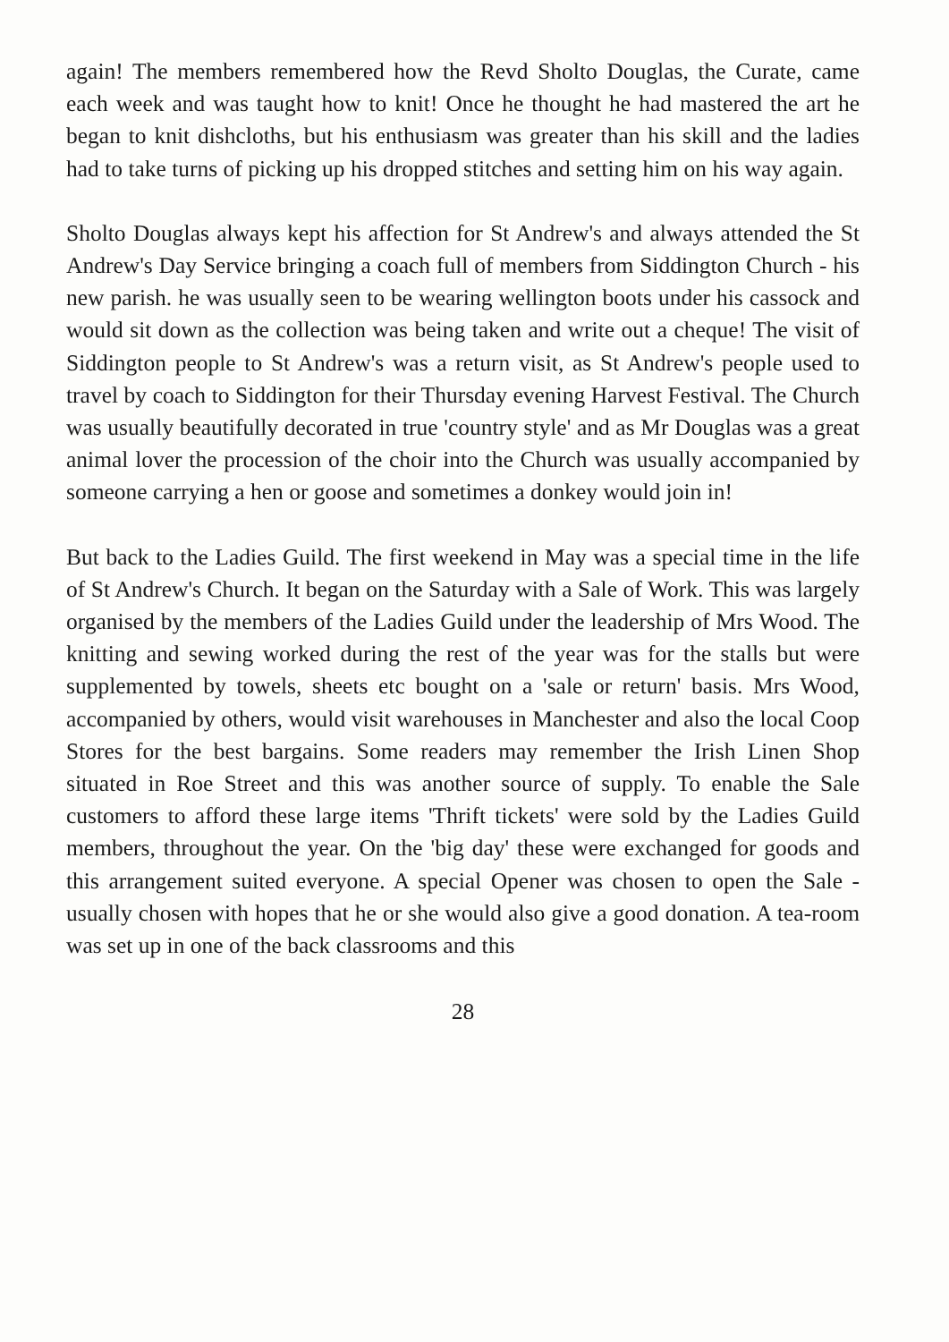again! The members remembered how the Revd Sholto Douglas, the Curate, came each week and was taught how to knit! Once he thought he had mastered the art he began to knit dishcloths, but his enthusiasm was greater than his skill and the ladies had to take turns of picking up his dropped stitches and setting him on his way again.
Sholto Douglas always kept his affection for St Andrew's and always attended the St Andrew's Day Service bringing a coach full of members from Siddington Church - his new parish. he was usually seen to be wearing wellington boots under his cassock and would sit down as the collection was being taken and write out a cheque! The visit of Siddington people to St Andrew's was a return visit, as St Andrew's people used to travel by coach to Siddington for their Thursday evening Harvest Festival. The Church was usually beautifully decorated in true 'country style' and as Mr Douglas was a great animal lover the procession of the choir into the Church was usually accompanied by someone carrying a hen or goose and sometimes a donkey would join in!
But back to the Ladies Guild. The first weekend in May was a special time in the life of St Andrew's Church. It began on the Saturday with a Sale of Work. This was largely organised by the members of the Ladies Guild under the leadership of Mrs Wood. The knitting and sewing worked during the rest of the year was for the stalls but were supplemented by towels, sheets etc bought on a 'sale or return' basis. Mrs Wood, accompanied by others, would visit warehouses in Manchester and also the local Coop Stores for the best bargains. Some readers may remember the Irish Linen Shop situated in Roe Street and this was another source of supply. To enable the Sale customers to afford these large items 'Thrift tickets' were sold by the Ladies Guild members, throughout the year. On the 'big day' these were exchanged for goods and this arrangement suited everyone. A special Opener was chosen to open the Sale - usually chosen with hopes that he or she would also give a good donation. A tea-room was set up in one of the back classrooms and this
28